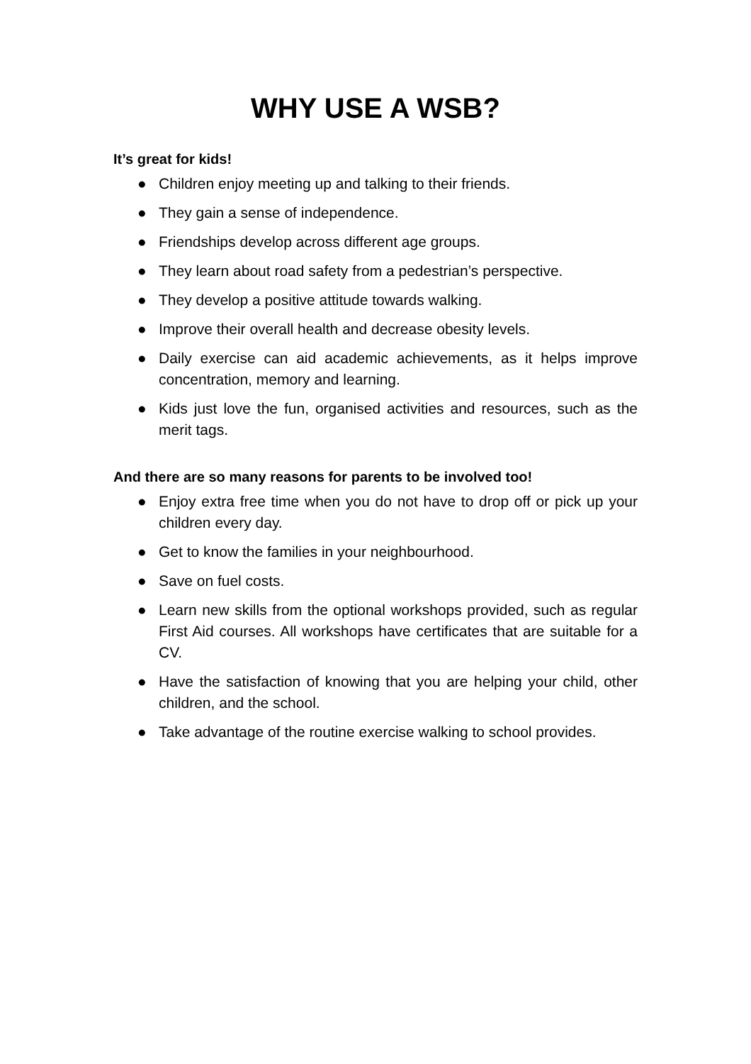WHY USE A WSB?
It’s great for kids!
● Children enjoy meeting up and talking to their friends.
● They gain a sense of independence.
● Friendships develop across different age groups.
● They learn about road safety from a pedestrian’s perspective.
● They develop a positive attitude towards walking.
● Improve their overall health and decrease obesity levels.
● Daily exercise can aid academic achievements, as it helps improve concentration, memory and learning.
● Kids just love the fun, organised activities and resources, such as the merit tags.
And there are so many reasons for parents to be involved too!
● Enjoy extra free time when you do not have to drop off or pick up your children every day.
● Get to know the families in your neighbourhood.
● Save on fuel costs.
● Learn new skills from the optional workshops provided, such as regular First Aid courses. All workshops have certificates that are suitable for a CV.
● Have the satisfaction of knowing that you are helping your child, other children, and the school.
● Take advantage of the routine exercise walking to school provides.